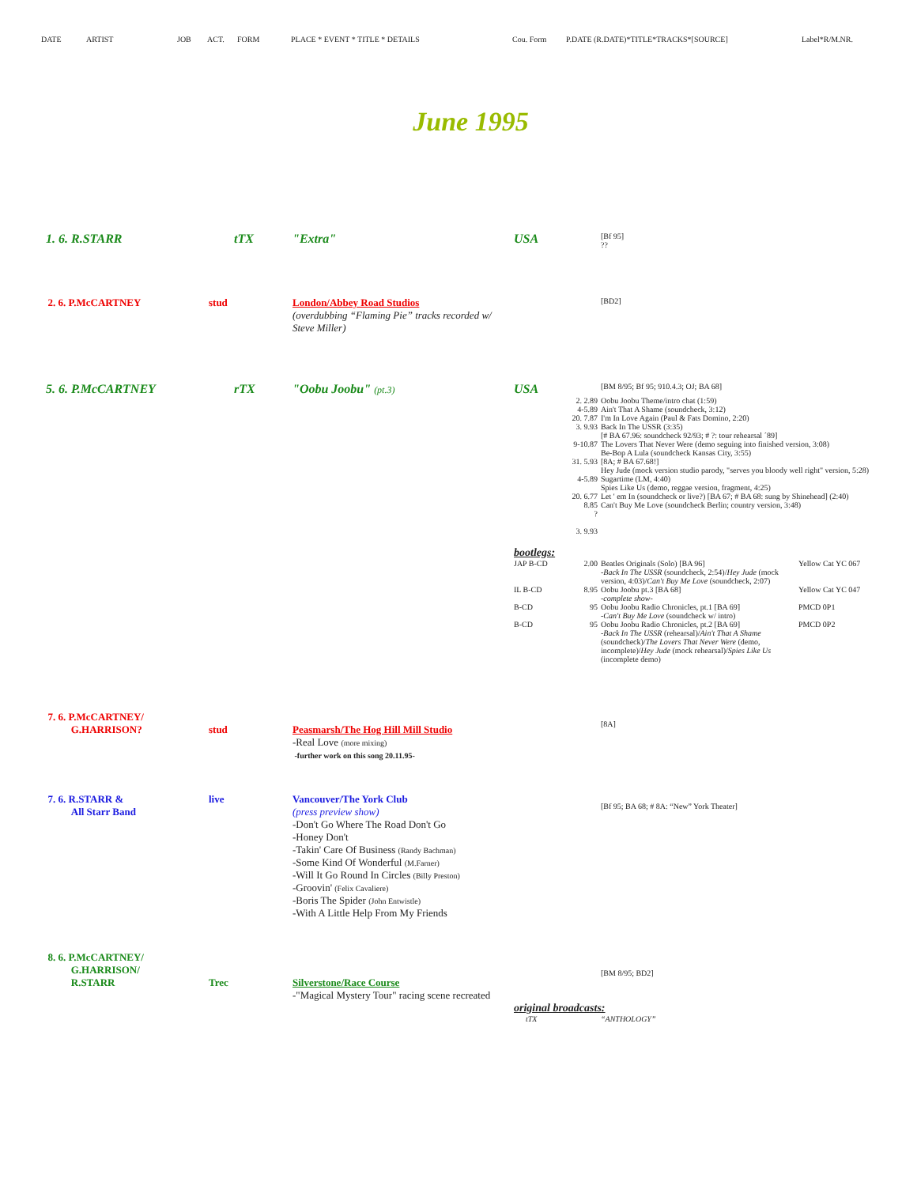DATE ARTIST JOB ACT. FORM PLACE * EVENT * TITLE * DETAILS Cou. Form P.DATE (R.DATE)*TITLE*TRACKS*[SOURCE] Label*R/M.NR.
June 1995
| 1. 6. R.STARR | tTX | "Extra" | USA | | [Bf 95] ?? | |
| 2. 6. P.McCARTNEY | stud | London/Abbey Road Studios (overdubbing “Flaming Pie” tracks recorded w/ Steve Miller) | | | [BD2] | |
| 5. 6. P.McCARTNEY | rTX | "Oobu Joobu" (pt.3) | USA | | [BM 8/95; Bf 95; 910.4.3; OJ; BA 68] | |
| | | | | 2. 2.89 4-5.89 20. 7.87 3. 9.93 9-10.87 31. 5.93 4-5.89 20. 6.77 8.85 ? 3. 9.93 | Oobu Joobu Theme/intro chat (1:59) Ain't That A Shame (soundcheck, 3:12) I'm In Love Again (Paul & Fats Domino, 2:20) Back In The USSR (3:35) [# BA 67.96: soundcheck 92/93; # ?: tour rehearsal ´89] The Lovers That Never Were (demo seguing into finished version, 3:08) Be-Bop A Lula (soundcheck Kansas City, 3:55) [8A; # BA 67.68!] Hey Jude (mock version studio parody, "serves you bloody well right" version, 5:28) Sugartime (LM, 4:40) Spies Like Us (demo, reggae version, fragment, 4:25) Let ' em In (soundcheck or live?) [BA 67; # BA 68: sung by Shinehead] (2:40) Can't Buy Me Love (soundcheck Berlin; country version, 3:48) | |
| | | | bootlegs: | | | |
| | | | JAP B-CD | 2.00 | Beatles Originals (Solo) [BA 96] -Back In The USSR (soundcheck, 2:54)/ Hey Jude (mock version, 4:03)/ Can't Buy Me Love (soundcheck, 2:07) | Yellow Cat YC 067 |
| | | | IL B-CD | 8.95 | Oobu Joobu pt.3 [BA 68] -complete show- | Yellow Cat YC 047 |
| | | | B-CD | 95 | Oobu Joobu Radio Chronicles, pt.1 [BA 69] -Can't Buy Me Love (soundcheck w/ intro) | PMCD 0P1 |
| | | | B-CD | 95 | Oobu Joobu Radio Chronicles, pt.2 [BA 69] -Back In The USSR (rehearsal)/ Ain't That A Shame (soundcheck)/ The Lovers That Never Were (demo, incomplete)/ Hey Jude (mock rehearsal)/ Spies Like Us (incomplete demo) | PMCD 0P2 |
| 7. 6. P.McCARTNEY/ G.HARRISON? | stud | Peasmarsh/The Hog Hill Mill Studio -Real Love (more mixing) -further work on this song 20.11.95- | | | [8A] | |
| 7. 6. R.STARR & All Starr Band | live | Vancouver/The York Club (press preview show) -Don't Go Where The Road Don't Go -Honey Don't -Takin' Care Of Business (Randy Bachman) -Some Kind Of Wonderful (M.Farner) -Will It Go Round In Circles (Billy Preston) -Groovin' (Felix Cavaliere) -Boris The Spider (John Entwistle) -With A Little Help From My Friends | | | [Bf 95; BA 68; # 8A: “New” York Theater] | |
| 8. 6. P.McCARTNEY/ G.HARRISON/ R.STARR | Trec | Silverstone/Race Course -"Magical Mystery Tour" racing scene recreated | | | [BM 8/95; BD2] | |
| | | | original broadcasts: | | | |
| | | | tTX | | “ANTHOLOGY” | |